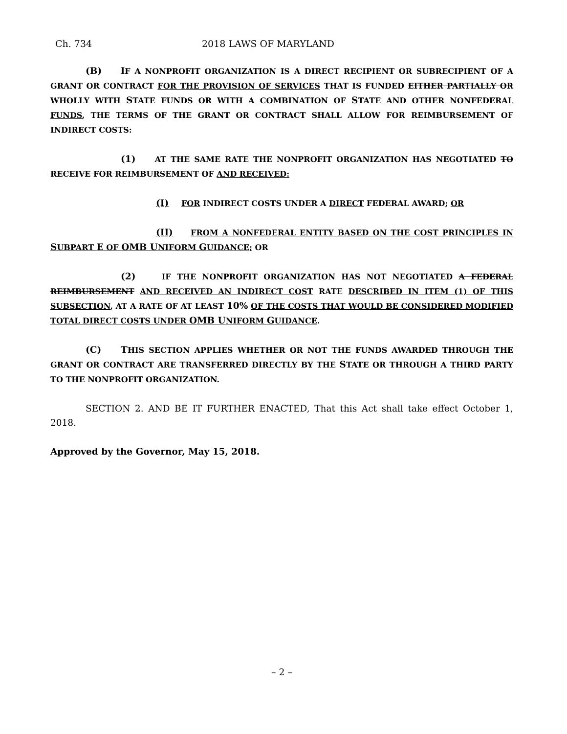Ch. 734 2018 LAWS OF MARYLAND
(B) IF A NONPROFIT ORGANIZATION IS A DIRECT RECIPIENT OR SUBRECIPIENT OF A GRANT OR CONTRACT FOR THE PROVISION OF SERVICES THAT IS FUNDED EITHER PARTIALLY OR WHOLLY WITH STATE FUNDS OR WITH A COMBINATION OF STATE AND OTHER NONFEDERAL FUNDS, THE TERMS OF THE GRANT OR CONTRACT SHALL ALLOW FOR REIMBURSEMENT OF INDIRECT COSTS:
(1) AT THE SAME RATE THE NONPROFIT ORGANIZATION HAS NEGOTIATED TO RECEIVE FOR REIMBURSEMENT OF AND RECEIVED:
(I) FOR INDIRECT COSTS UNDER A DIRECT FEDERAL AWARD; OR
(II) FROM A NONFEDERAL ENTITY BASED ON THE COST PRINCIPLES IN SUBPART E OF OMB U NIFORM GUIDANCE; OR
(2) IF THE NONPROFIT ORGANIZATION HAS NOT NEGOTIATED A FEDERAL REIMBURSEMENT AND RECEIVED AN INDIRECT COST RATE DESCRIBED IN ITEM (1) OF THIS SUBSECTION, AT A RATE OF AT LEAST 10% OF THE COSTS THAT WOULD BE CONSIDERED MODIFIED TOTAL DIRECT COSTS UNDER OMB U NIFORM GUIDANCE.
(C) THIS SECTION APPLIES WHETHER OR NOT THE FUNDS AWARDED THROUGH THE GRANT OR CONTRACT ARE TRANSFERRED DIRECTLY BY THE STATE OR THROUGH A THIRD PARTY TO THE NONPROFIT ORGANIZATION.
SECTION 2. AND BE IT FURTHER ENACTED, That this Act shall take effect October 1, 2018.
Approved by the Governor, May 15, 2018.
– 2 –